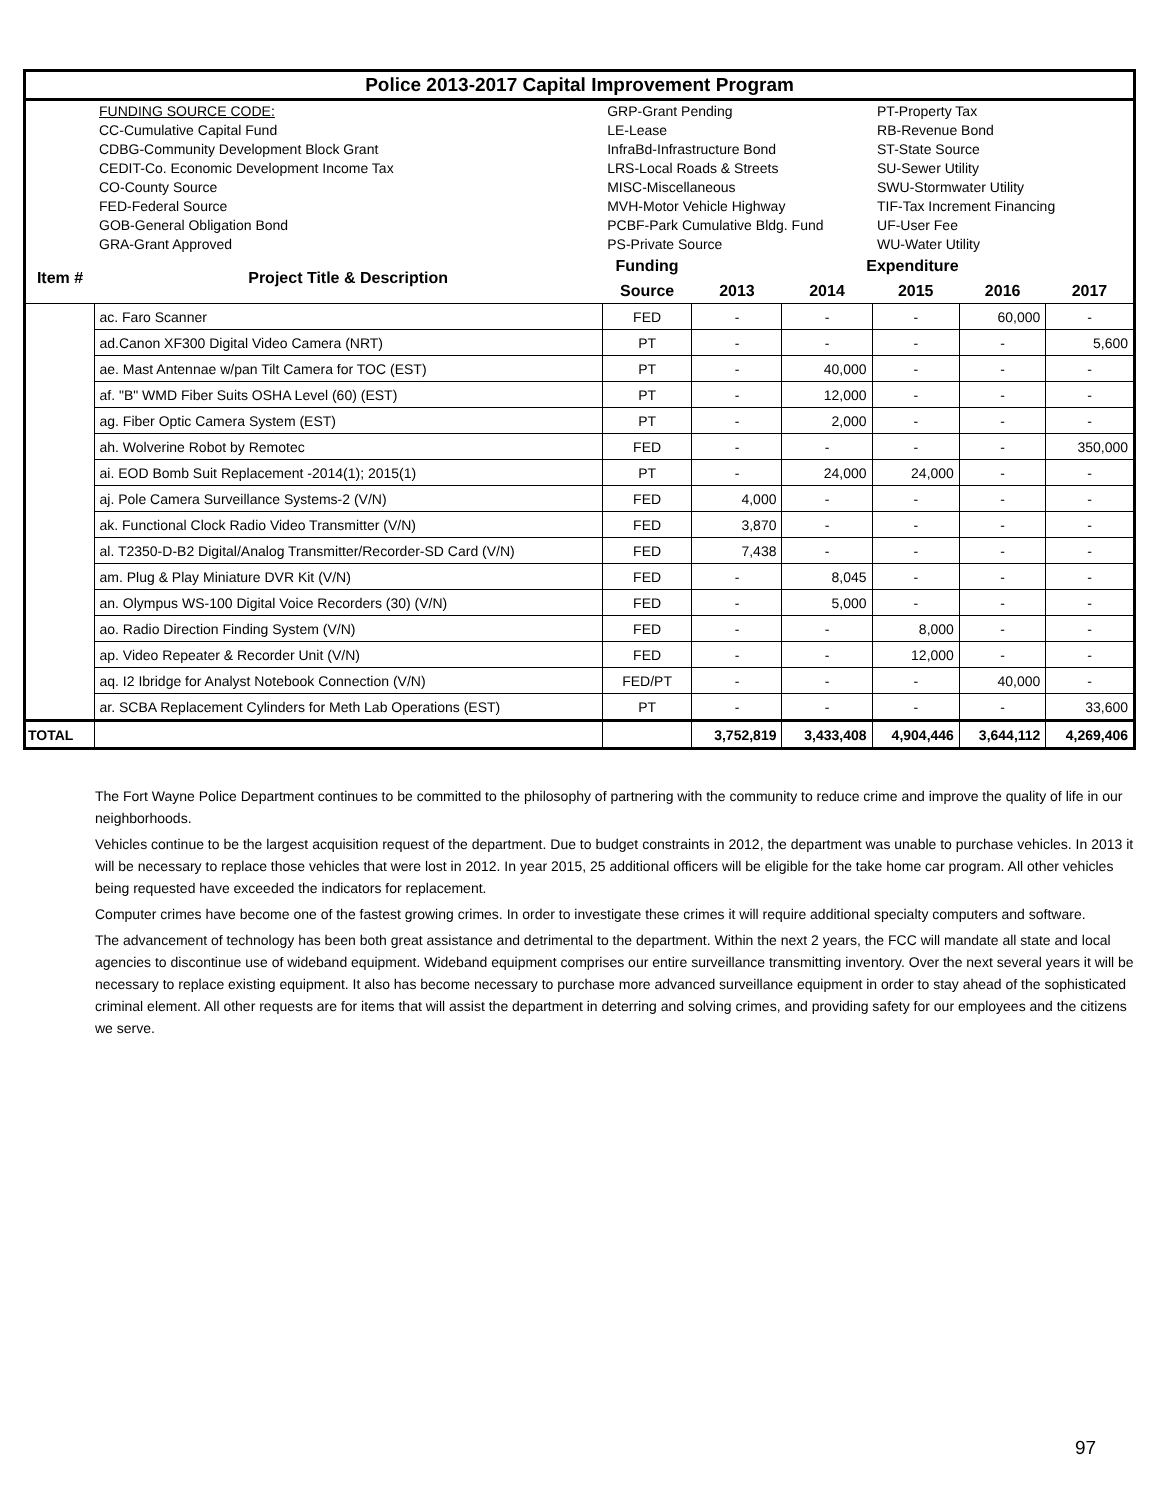| Police 2013-2017 Capital Improvement Program | | | | | | | |
| | FUNDING SOURCE CODE: | GRP-Grant Pending | | | PT-Property Tax | | |
| | CC-Cumulative Capital Fund | LE-Lease | | | RB-Revenue Bond | | |
| | CDBG-Community Development Block Grant | InfraBd-Infrastructure Bond | | | ST-State Source | | |
| | CEDIT-Co. Economic Development Income Tax | LRS-Local Roads & Streets | | | SU-Sewer Utility | | |
| | CO-County Source | MISC-Miscellaneous | | | SWU-Stormwater Utility | | |
| | FED-Federal Source | MVH-Motor Vehicle Highway | | | TIF-Tax Increment Financing | | |
| | GOB-General Obligation Bond | PCBF-Park Cumulative Bldg. Fund | | | UF-User Fee | | |
| | GRA-Grant Approved | PS-Private Source | | | WU-Water Utility | | |
| Item # | Project Title & Description | Funding | Expenditure | | | | |
| | | Source | 2013 | 2014 | 2015 | 2016 | 2017 |
| | ac. Faro Scanner | FED | - | - | - | 60,000 | - |
| | ad.Canon XF300 Digital Video Camera (NRT) | PT | - | - | - | - | 5,600 |
| | ae. Mast Antennae w/pan Tilt Camera for TOC (EST) | PT | - | 40,000 | - | - | - |
| | af. "B" WMD Fiber Suits OSHA Level (60) (EST) | PT | - | 12,000 | - | - | - |
| | ag. Fiber Optic Camera System (EST) | PT | - | 2,000 | - | - | - |
| | ah. Wolverine Robot by Remotec | FED | - | - | - | - | 350,000 |
| | ai. EOD Bomb Suit Replacement -2014(1); 2015(1) | PT | - | 24,000 | 24,000 | - | - |
| | aj. Pole Camera Surveillance Systems-2 (V/N) | FED | 4,000 | - | - | - | - |
| | ak. Functional Clock Radio Video Transmitter (V/N) | FED | 3,870 | - | - | - | - |
| | al. T2350-D-B2 Digital/Analog Transmitter/Recorder-SD Card (V/N) | FED | 7,438 | - | - | - | - |
| | am. Plug & Play Miniature DVR Kit (V/N) | FED | - | 8,045 | - | - | - |
| | an. Olympus WS-100 Digital Voice Recorders (30) (V/N) | FED | - | 5,000 | - | - | - |
| | ao. Radio Direction Finding System (V/N) | FED | - | - | 8,000 | - | - |
| | ap. Video Repeater & Recorder Unit (V/N) | FED | - | - | 12,000 | - | - |
| | aq. I2 Ibridge for Analyst Notebook Connection (V/N) | FED/PT | - | - | - | 40,000 | - |
| | ar. SCBA Replacement Cylinders for Meth Lab Operations (EST) | PT | - | - | - | - | 33,600 |
| TOTAL | | | 3,752,819 | 3,433,408 | 4,904,446 | 3,644,112 | 4,269,406 |
The Fort Wayne Police Department continues to be committed to the philosophy of partnering with the community to reduce crime and improve the quality of life in our neighborhoods.
Vehicles continue to be the largest acquisition request of the department. Due to budget constraints in 2012, the department was unable to purchase vehicles. In 2013 it will be necessary to replace those vehicles that were lost in 2012. In year 2015, 25 additional officers will be eligible for the take home car program. All other vehicles being requested have exceeded the indicators for replacement.
Computer crimes have become one of the fastest growing crimes. In order to investigate these crimes it will require additional specialty computers and software.
The advancement of technology has been both great assistance and detrimental to the department. Within the next 2 years, the FCC will mandate all state and local agencies to discontinue use of wideband equipment. Wideband equipment comprises our entire surveillance transmitting inventory. Over the next several years it will be necessary to replace existing equipment. It also has become necessary to purchase more advanced surveillance equipment in order to stay ahead of the sophisticated criminal element. All other requests are for items that will assist the department in deterring and solving crimes, and providing safety for our employees and the citizens we serve.
97